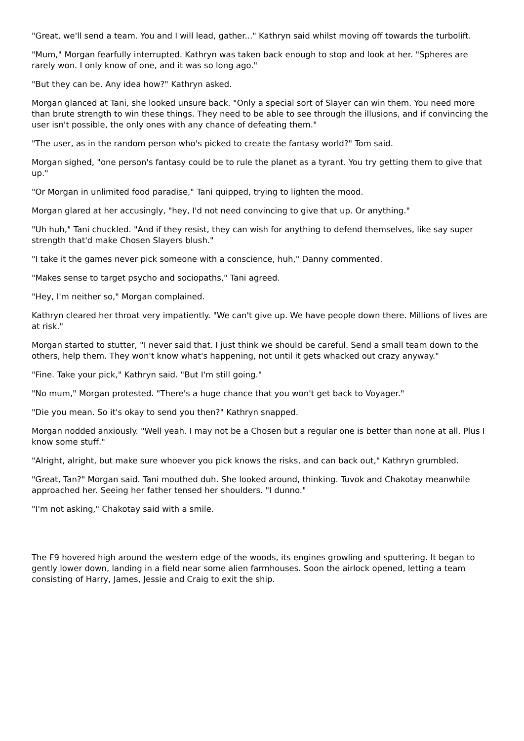"Great, we'll send a team. You and I will lead, gather..." Kathryn said whilst moving off towards the turbolift.
"Mum," Morgan fearfully interrupted. Kathryn was taken back enough to stop and look at her. "Spheres are rarely won. I only know of one, and it was so long ago."
"But they can be. Any idea how?" Kathryn asked.
Morgan glanced at Tani, she looked unsure back. "Only a special sort of Slayer can win them. You need more than brute strength to win these things. They need to be able to see through the illusions, and if convincing the user isn't possible, the only ones with any chance of defeating them."
"The user, as in the random person who's picked to create the fantasy world?" Tom said.
Morgan sighed, "one person's fantasy could be to rule the planet as a tyrant. You try getting them to give that up."
"Or Morgan in unlimited food paradise," Tani quipped, trying to lighten the mood.
Morgan glared at her accusingly, "hey, I'd not need convincing to give that up. Or anything."
"Uh huh," Tani chuckled. "And if they resist, they can wish for anything to defend themselves, like say super strength that'd make Chosen Slayers blush."
"I take it the games never pick someone with a conscience, huh," Danny commented.
"Makes sense to target psycho and sociopaths," Tani agreed.
"Hey, I'm neither so," Morgan complained.
Kathryn cleared her throat very impatiently. "We can't give up. We have people down there. Millions of lives are at risk."
Morgan started to stutter, "I never said that. I just think we should be careful. Send a small team down to the others, help them. They won't know what's happening, not until it gets whacked out crazy anyway."
"Fine. Take your pick," Kathryn said. "But I'm still going."
"No mum," Morgan protested. "There's a huge chance that you won't get back to Voyager."
"Die you mean. So it's okay to send you then?" Kathryn snapped.
Morgan nodded anxiously. "Well yeah. I may not be a Chosen but a regular one is better than none at all. Plus I know some stuff."
"Alright, alright, but make sure whoever you pick knows the risks, and can back out," Kathryn grumbled.
"Great, Tan?" Morgan said. Tani mouthed duh. She looked around, thinking. Tuvok and Chakotay meanwhile approached her. Seeing her father tensed her shoulders. "I dunno."
"I'm not asking," Chakotay said with a smile.
The F9 hovered high around the western edge of the woods, its engines growling and sputtering. It began to gently lower down, landing in a field near some alien farmhouses. Soon the airlock opened, letting a team consisting of Harry, James, Jessie and Craig to exit the ship.